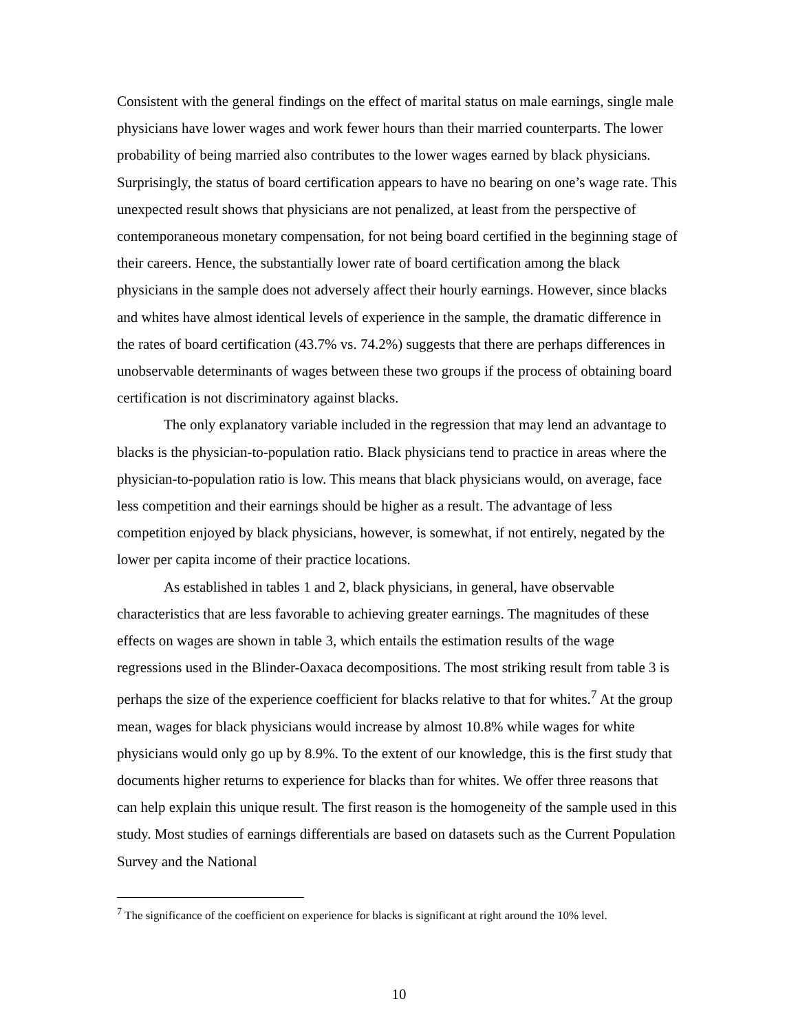Consistent with the general findings on the effect of marital status on male earnings, single male physicians have lower wages and work fewer hours than their married counterparts. The lower probability of being married also contributes to the lower wages earned by black physicians. Surprisingly, the status of board certification appears to have no bearing on one’s wage rate. This unexpected result shows that physicians are not penalized, at least from the perspective of contemporaneous monetary compensation, for not being board certified in the beginning stage of their careers. Hence, the substantially lower rate of board certification among the black physicians in the sample does not adversely affect their hourly earnings. However, since blacks and whites have almost identical levels of experience in the sample, the dramatic difference in the rates of board certification (43.7% vs. 74.2%) suggests that there are perhaps differences in unobservable determinants of wages between these two groups if the process of obtaining board certification is not discriminatory against blacks.
The only explanatory variable included in the regression that may lend an advantage to blacks is the physician-to-population ratio. Black physicians tend to practice in areas where the physician-to-population ratio is low. This means that black physicians would, on average, face less competition and their earnings should be higher as a result. The advantage of less competition enjoyed by black physicians, however, is somewhat, if not entirely, negated by the lower per capita income of their practice locations.
As established in tables 1 and 2, black physicians, in general, have observable characteristics that are less favorable to achieving greater earnings. The magnitudes of these effects on wages are shown in table 3, which entails the estimation results of the wage regressions used in the Blinder-Oaxaca decompositions. The most striking result from table 3 is perhaps the size of the experience coefficient for blacks relative to that for whites.<sup>7</sup> At the group mean, wages for black physicians would increase by almost 10.8% while wages for white physicians would only go up by 8.9%. To the extent of our knowledge, this is the first study that documents higher returns to experience for blacks than for whites. We offer three reasons that can help explain this unique result. The first reason is the homogeneity of the sample used in this study. Most studies of earnings differentials are based on datasets such as the Current Population Survey and the National
<sup>7</sup> The significance of the coefficient on experience for blacks is significant at right around the 10% level.
10